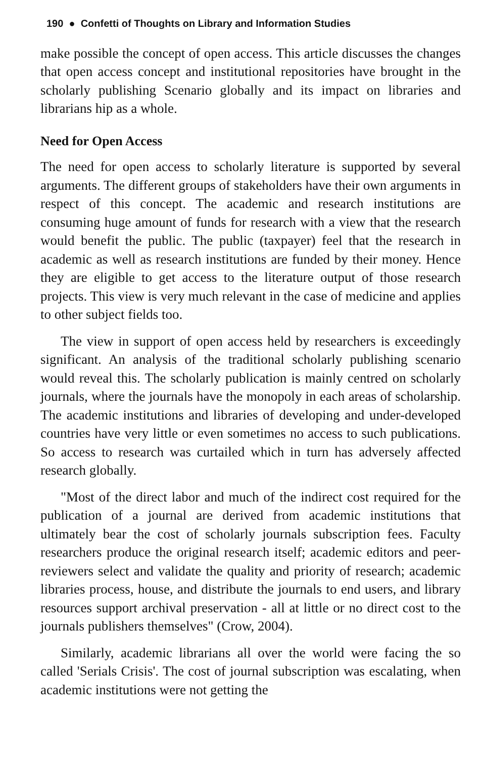190 ● Confetti of Thoughts on Library and Information Studies
make possible the concept of open access. This article discusses the changes that open access concept and institutional repositories have brought in the scholarly publishing Scenario globally and its impact on libraries and librarians hip as a whole.
Need for Open Access
The need for open access to scholarly literature is supported by several arguments. The different groups of stakeholders have their own arguments in respect of this concept. The academic and research institutions are consuming huge amount of funds for research with a view that the research would benefit the public. The public (taxpayer) feel that the research in academic as well as research institutions are funded by their money. Hence they are eligible to get access to the literature output of those research projects. This view is very much relevant in the case of medicine and applies to other subject fields too.
The view in support of open access held by researchers is exceedingly significant. An analysis of the traditional scholarly publishing scenario would reveal this. The scholarly publication is mainly centred on scholarly journals, where the journals have the monopoly in each areas of scholarship. The academic institutions and libraries of developing and under-developed countries have very little or even sometimes no access to such publications. So access to research was curtailed which in turn has adversely affected research globally.
"Most of the direct labor and much of the indirect cost required for the publication of a journal are derived from academic institutions that ultimately bear the cost of scholarly journals subscription fees. Faculty researchers produce the original research itself; academic editors and peer-reviewers select and validate the quality and priority of research; academic libraries process, house, and distribute the journals to end users, and library resources support archival preservation - all at little or no direct cost to the journals publishers themselves" (Crow, 2004).
Similarly, academic librarians all over the world were facing the so called 'Serials Crisis'. The cost of journal subscription was escalating, when academic institutions were not getting the